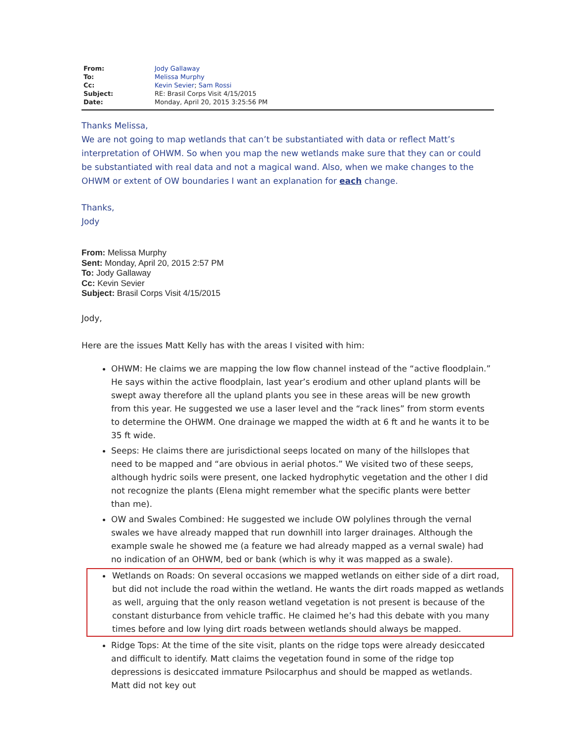| From: | Jody Gallaway |
| To: | Melissa Murphy |
| Cc: | Kevin Sevier ; Sam Rossi |
| Subject: | RE: Brasil Corps Visit 4/15/2015 |
| Date: | Monday, April 20, 2015 3:25:56 PM |
Thanks Melissa,
We are not going to map wetlands that can’t be substantiated with data or reflect Matt’s interpretation of OHWM. So when you map the new wetlands make sure that they can or could be substantiated with real data and not a magical wand. Also, when we make changes to the OHWM or extent of OW boundaries I want an explanation for each change.
Thanks,
Jody
From: Melissa Murphy
Sent: Monday, April 20, 2015 2:57 PM
To: Jody Gallaway
Cc: Kevin Sevier
Subject: Brasil Corps Visit 4/15/2015
Jody,
Here are the issues Matt Kelly has with the areas I visited with him:
OHWM: He claims we are mapping the low flow channel instead of the “active floodplain.” He says within the active floodplain, last year’s erodium and other upland plants will be swept away therefore all the upland plants you see in these areas will be new growth from this year. He suggested we use a laser level and the “rack lines” from storm events to determine the OHWM. One drainage we mapped the width at 6 ft and he wants it to be 35 ft wide.
Seeps: He claims there are jurisdictional seeps located on many of the hillslopes that need to be mapped and “are obvious in aerial photos.” We visited two of these seeps, although hydric soils were present, one lacked hydrophytic vegetation and the other I did not recognize the plants (Elena might remember what the specific plants were better than me).
OW and Swales Combined: He suggested we include OW polylines through the vernal swales we have already mapped that run downhill into larger drainages. Although the example swale he showed me (a feature we had already mapped as a vernal swale) had no indication of an OHWM, bed or bank (which is why it was mapped as a swale).
Wetlands on Roads: On several occasions we mapped wetlands on either side of a dirt road, but did not include the road within the wetland. He wants the dirt roads mapped as wetlands as well, arguing that the only reason wetland vegetation is not present is because of the constant disturbance from vehicle traffic. He claimed he’s had this debate with you many times before and low lying dirt roads between wetlands should always be mapped.
Ridge Tops: At the time of the site visit, plants on the ridge tops were already desiccated and difficult to identify. Matt claims the vegetation found in some of the ridge top depressions is desiccated immature Psilocarphus and should be mapped as wetlands. Matt did not key out